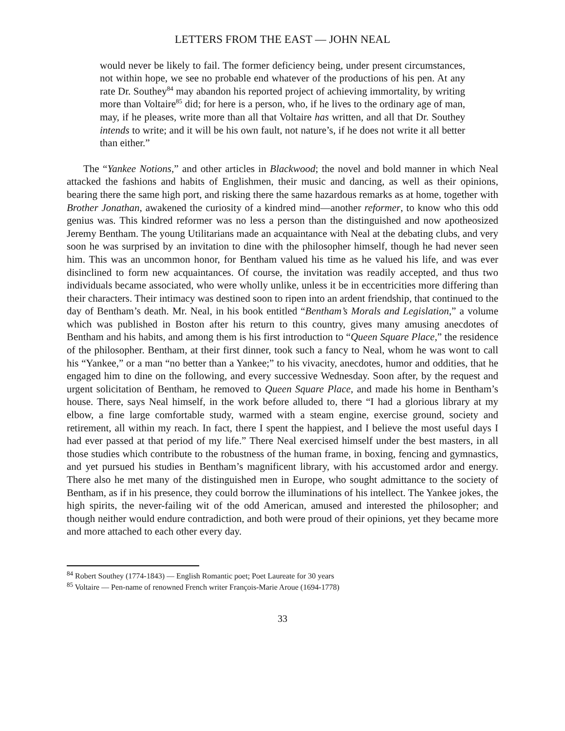LETTERS FROM THE EAST — JOHN NEAL
would never be likely to fail. The former deficiency being, under present circumstances, not within hope, we see no probable end whatever of the productions of his pen. At any rate Dr. Southey<sup>84</sup> may abandon his reported project of achieving immortality, by writing more than Voltaire<sup>85</sup> did; for here is a person, who, if he lives to the ordinary age of man, may, if he pleases, write more than all that Voltaire has written, and all that Dr. Southey intends to write; and it will be his own fault, not nature’s, if he does not write it all better than either.”
The “Yankee Notions,” and other articles in Blackwood; the novel and bold manner in which Neal attacked the fashions and habits of Englishmen, their music and dancing, as well as their opinions, bearing there the same high port, and risking there the same hazardous remarks as at home, together with Brother Jonathan, awakened the curiosity of a kindred mind—another reformer, to know who this odd genius was. This kindred reformer was no less a person than the distinguished and now apotheosized Jeremy Bentham. The young Utilitarians made an acquaintance with Neal at the debating clubs, and very soon he was surprised by an invitation to dine with the philosopher himself, though he had never seen him. This was an uncommon honor, for Bentham valued his time as he valued his life, and was ever disinclined to form new acquaintances. Of course, the invitation was readily accepted, and thus two individuals became associated, who were wholly unlike, unless it be in eccentricities more differing than their characters. Their intimacy was destined soon to ripen into an ardent friendship, that continued to the day of Bentham’s death. Mr. Neal, in his book entitled “Bentham’s Morals and Legislation,” a volume which was published in Boston after his return to this country, gives many amusing anecdotes of Bentham and his habits, and among them is his first introduction to “Queen Square Place,” the residence of the philosopher. Bentham, at their first dinner, took such a fancy to Neal, whom he was wont to call his “Yankee,” or a man “no better than a Yankee;” to his vivacity, anecdotes, humor and oddities, that he engaged him to dine on the following, and every successive Wednesday. Soon after, by the request and urgent solicitation of Bentham, he removed to Queen Square Place, and made his home in Bentham’s house. There, says Neal himself, in the work before alluded to, there “I had a glorious library at my elbow, a fine large comfortable study, warmed with a steam engine, exercise ground, society and retirement, all within my reach. In fact, there I spent the happiest, and I believe the most useful days I had ever passed at that period of my life.” There Neal exercised himself under the best masters, in all those studies which contribute to the robustness of the human frame, in boxing, fencing and gymnastics, and yet pursued his studies in Bentham’s magnificent library, with his accustomed ardor and energy. There also he met many of the distinguished men in Europe, who sought admittance to the society of Bentham, as if in his presence, they could borrow the illuminations of his intellect. The Yankee jokes, the high spirits, the never-failing wit of the odd American, amused and interested the philosopher; and though neither would endure contradiction, and both were proud of their opinions, yet they became more and more attached to each other every day.
<sup>84</sup> Robert Southey (1774-1843) — English Romantic poet; Poet Laureate for 30 years
<sup>85</sup> Voltaire — Pen-name of renowned French writer François-Marie Aroue (1694-1778)
33